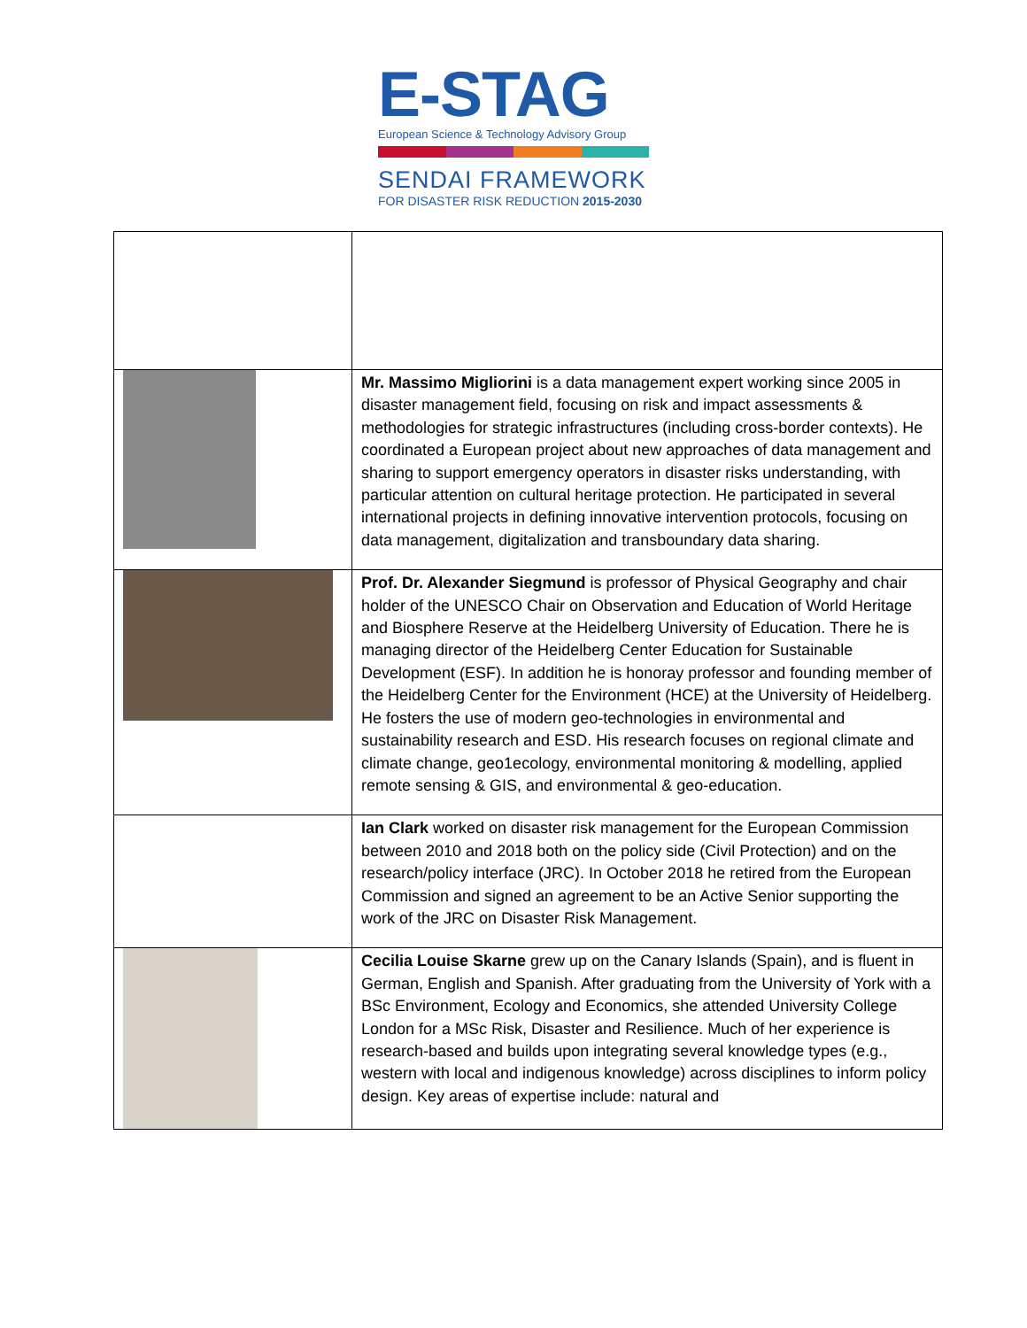E-STAG
European Science & Technology Advisory Group
SENDAI FRAMEWORK
FOR DISASTER RISK REDUCTION 2015-2030
| | Mr. Massimo Migliorini is a data management expert working since 2005 in disaster management field, focusing on risk and impact assessments & methodologies for strategic infrastructures (including cross-border contexts). He coordinated a European project about new approaches of data management and sharing to support emergency operators in disaster risks understanding, with particular attention on cultural heritage protection. He participated in several international projects in defining innovative intervention protocols, focusing on data management, digitalization and transboundary data sharing. |
| | Prof. Dr. Alexander Siegmund is professor of Physical Geography and chair holder of the UNESCO Chair on Observation and Education of World Heritage and Biosphere Reserve at the Heidelberg University of Education. There he is managing director of the Heidelberg Center Education for Sustainable Development (ESF). In addition he is honoray professor and founding member of the Heidelberg Center for the Environment (HCE) at the University of Heidelberg. He fosters the use of modern geo-technologies in environmental and sustainability research and ESD. His research focuses on regional climate and climate change, geo1ecology, environmental monitoring & modelling, applied remote sensing & GIS, and environmental & geo-education. |
| | Ian Clark worked on disaster risk management for the European Commission between 2010 and 2018 both on the policy side (Civil Protection) and on the research/policy interface (JRC). In October 2018 he retired from the European Commission and signed an agreement to be an Active Senior supporting the work of the JRC on Disaster Risk Management. |
| | Cecilia Louise Skarne grew up on the Canary Islands (Spain), and is fluent in German, English and Spanish. After graduating from the University of York with a BSc Environment, Ecology and Economics, she attended University College London for a MSc Risk, Disaster and Resilience. Much of her experience is research-based and builds upon integrating several knowledge types (e.g., western with local and indigenous knowledge) across disciplines to inform policy design. Key areas of expertise include: natural and |